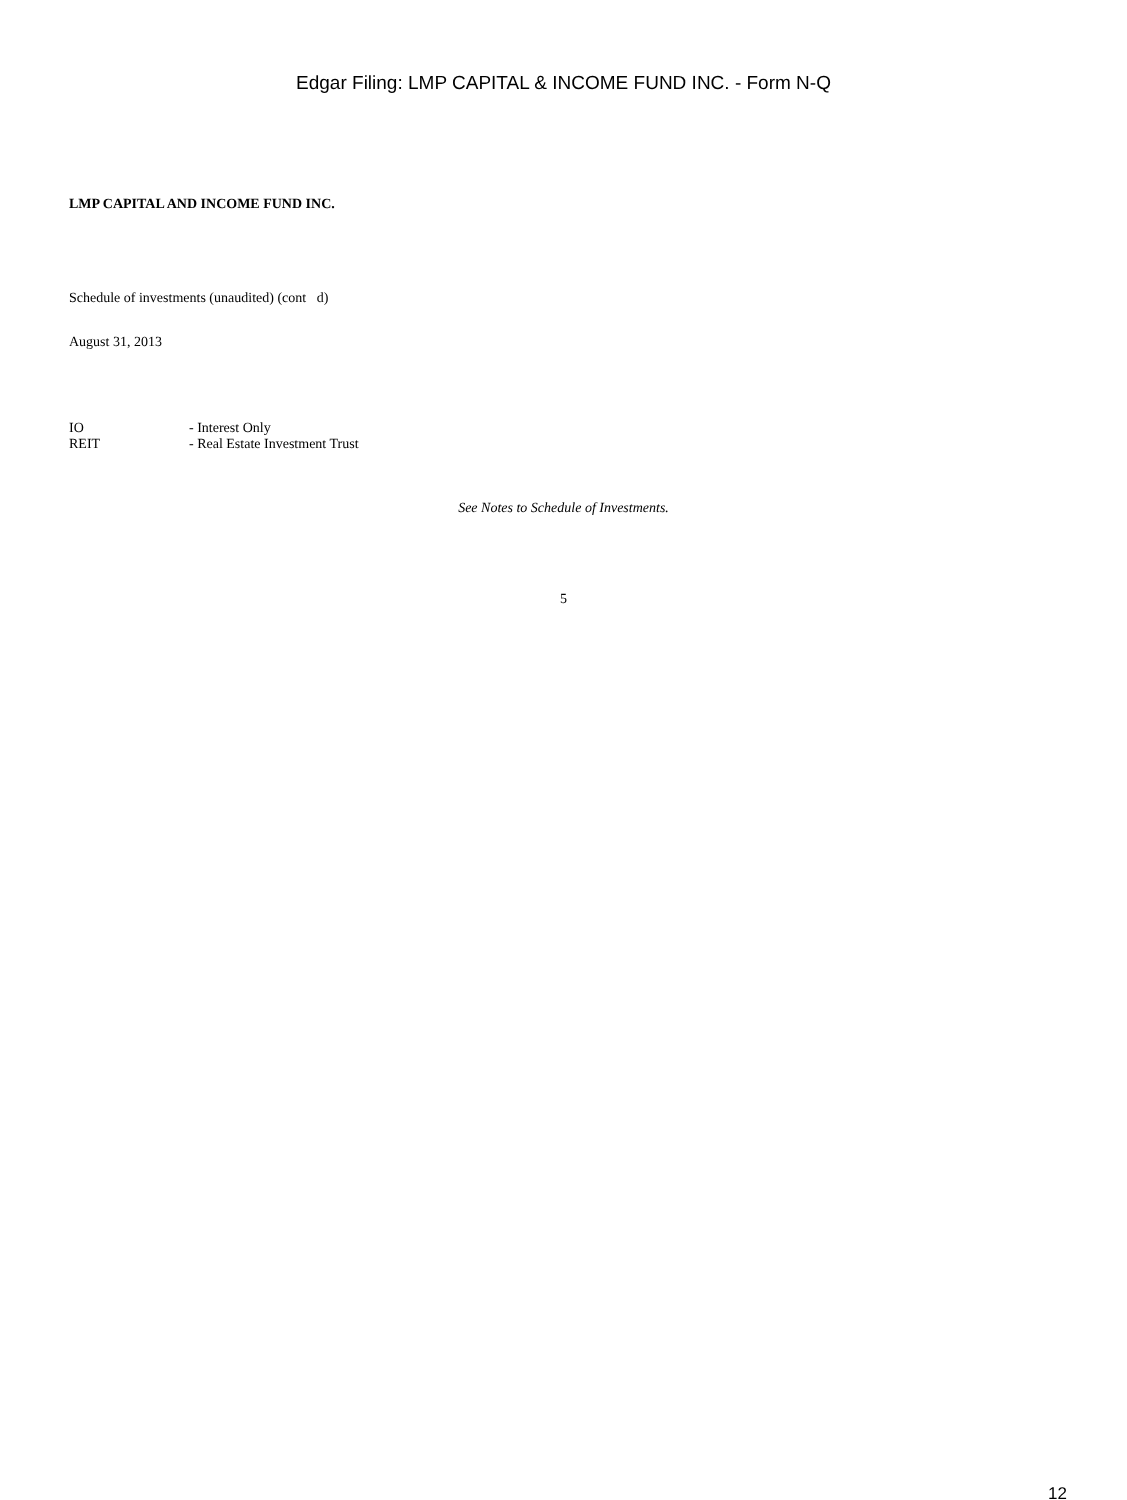Edgar Filing: LMP CAPITAL & INCOME FUND INC. - Form N-Q
LMP CAPITAL AND INCOME FUND INC.
Schedule of investments (unaudited) (cont d)
August 31, 2013
| IO | - Interest Only |
| REIT | - Real Estate Investment Trust |
See Notes to Schedule of Investments.
5
12